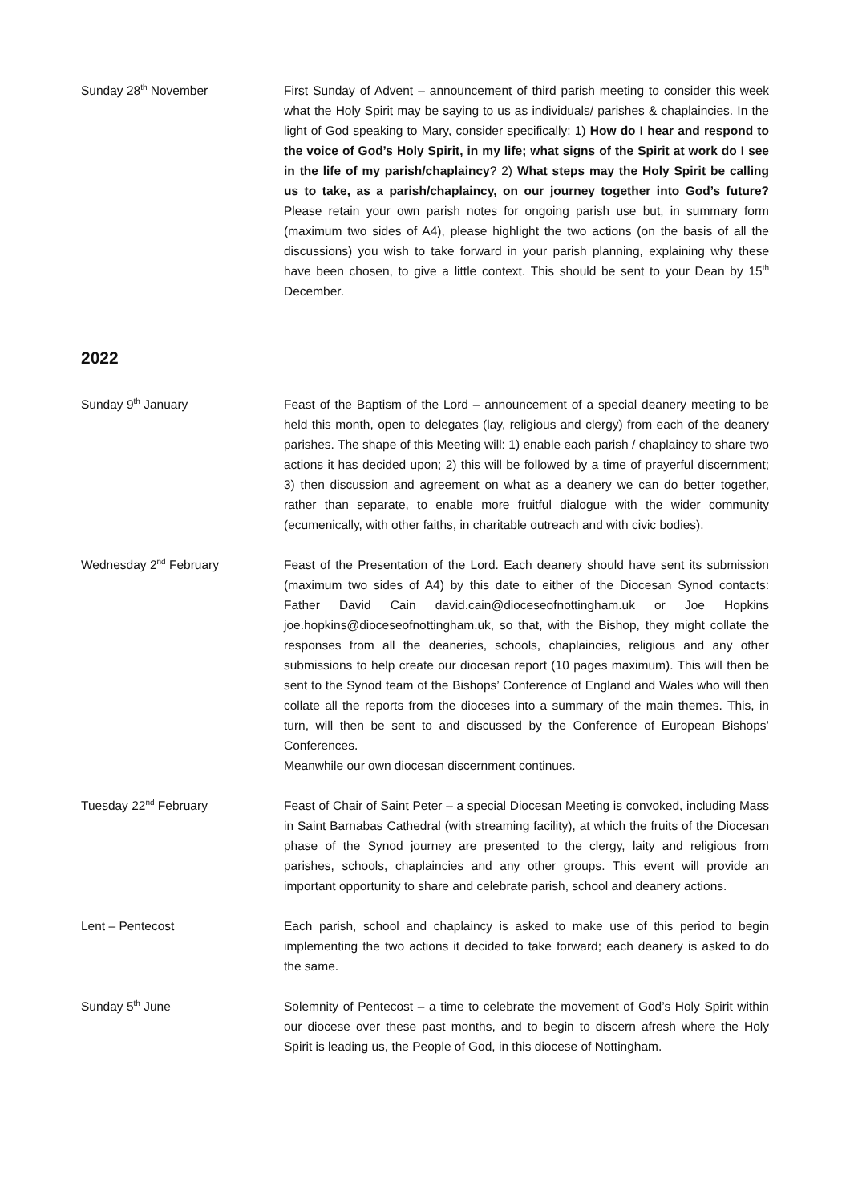Sunday 28<sup>th</sup> November First Sunday of Advent – announcement of third parish meeting to consider this week what the Holy Spirit may be saying to us as individuals/ parishes & chaplaincies. In the light of God speaking to Mary, consider specifically: 1) How do I hear and respond to the voice of God’s Holy Spirit, in my life; what signs of the Spirit at work do I see in the life of my parish/chaplaincy? 2) What steps may the Holy Spirit be calling us to take, as a parish/chaplaincy, on our journey together into God’s future? Please retain your own parish notes for ongoing parish use but, in summary form (maximum two sides of A4), please highlight the two actions (on the basis of all the discussions) you wish to take forward in your parish planning, explaining why these have been chosen, to give a little context. This should be sent to your Dean by 15<sup>th</sup> December.
2022
Sunday 9<sup>th</sup> January Feast of the Baptism of the Lord – announcement of a special deanery meeting to be held this month, open to delegates (lay, religious and clergy) from each of the deanery parishes. The shape of this Meeting will: 1) enable each parish / chaplaincy to share two actions it has decided upon; 2) this will be followed by a time of prayerful discernment; 3) then discussion and agreement on what as a deanery we can do better together, rather than separate, to enable more fruitful dialogue with the wider community (ecumenically, with other faiths, in charitable outreach and with civic bodies).
Wednesday 2<sup>nd</sup> February Feast of the Presentation of the Lord. Each deanery should have sent its submission (maximum two sides of A4) by this date to either of the Diocesan Synod contacts: Father David Cain david.cain@dioceseofnottingham.uk or Joe Hopkins joe.hopkins@dioceseofnottingham.uk, so that, with the Bishop, they might collate the responses from all the deaneries, schools, chaplaincies, religious and any other submissions to help create our diocesan report (10 pages maximum). This will then be sent to the Synod team of the Bishops’ Conference of England and Wales who will then collate all the reports from the dioceses into a summary of the main themes. This, in turn, will then be sent to and discussed by the Conference of European Bishops’ Conferences.
Meanwhile our own diocesan discernment continues.
Tuesday 22<sup>nd</sup> February Feast of Chair of Saint Peter – a special Diocesan Meeting is convoked, including Mass in Saint Barnabas Cathedral (with streaming facility), at which the fruits of the Diocesan phase of the Synod journey are presented to the clergy, laity and religious from parishes, schools, chaplaincies and any other groups. This event will provide an important opportunity to share and celebrate parish, school and deanery actions.
Lent – Pentecost Each parish, school and chaplaincy is asked to make use of this period to begin implementing the two actions it decided to take forward; each deanery is asked to do the same.
Sunday 5<sup>th</sup> June Solemnity of Pentecost – a time to celebrate the movement of God’s Holy Spirit within our diocese over these past months, and to begin to discern afresh where the Holy Spirit is leading us, the People of God, in this diocese of Nottingham.